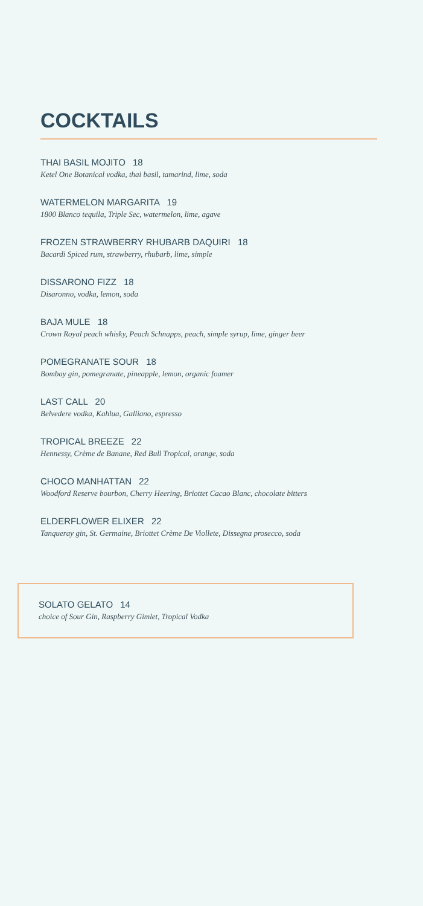COCKTAILS
THAI BASIL MOJITO 18
Ketel One Botanical vodka, thai basil, tamarind, lime, soda
WATERMELON MARGARITA 19
1800 Blanco tequila, Triple Sec, watermelon, lime, agave
FROZEN STRAWBERRY RHUBARB DAQUIRI 18
Bacardi Spiced rum, strawberry, rhubarb, lime, simple
DISSARONO FIZZ 18
Disaronno, vodka, lemon, soda
BAJA MULE 18
Crown Royal peach whisky, Peach Schnapps, peach, simple syrup, lime, ginger beer
POMEGRANATE SOUR 18
Bombay gin, pomegranate, pineapple, lemon, organic foamer
LAST CALL 20
Belvedere vodka, Kahlua, Galliano, espresso
TROPICAL BREEZE 22
Hennessy, Crème de Banane, Red Bull Tropical, orange, soda
CHOCO MANHATTAN 22
Woodford Reserve bourbon, Cherry Heering, Briottet Cacao Blanc, chocolate bitters
ELDERFLOWER ELIXER 22
Tanqueray gin, St. Germaine, Briottet Crème De Viollete, Dissegna prosecco, soda
SOLATO GELATO 14
choice of Sour Gin, Raspberry Gimlet, Tropical Vodka